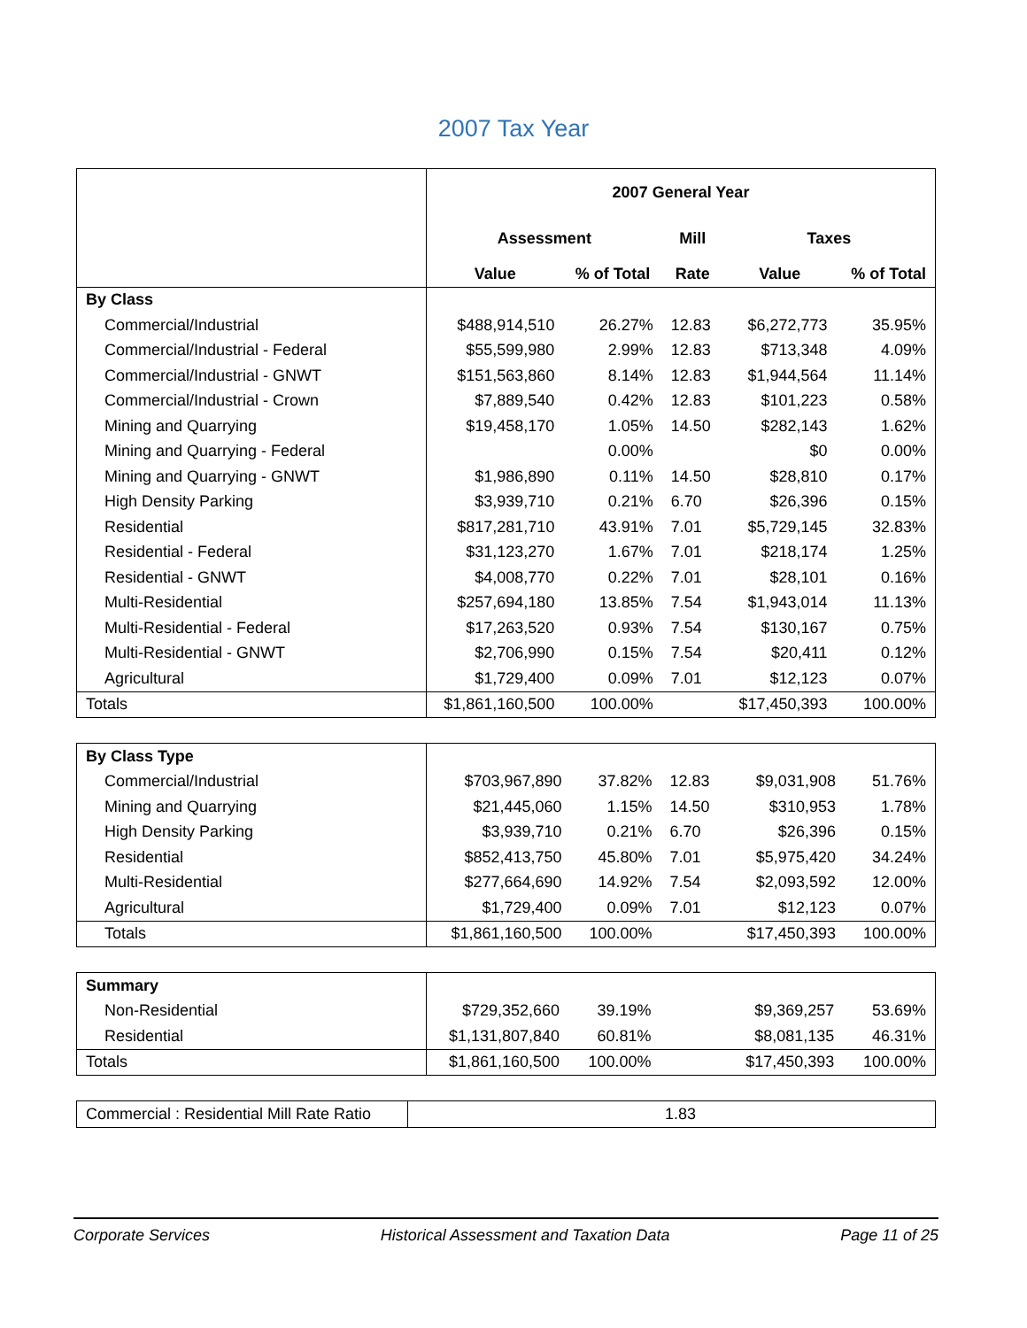2007 Tax Year
| | 2007 General Year | | | | |
| | Assessment | | Mill | Taxes | |
| | Value | % of Total | Rate | Value | % of Total |
| By Class | | | | | |
| Commercial/Industrial | $488,914,510 | 26.27% | 12.83 | $6,272,773 | 35.95% |
| Commercial/Industrial - Federal | $55,599,980 | 2.99% | 12.83 | $713,348 | 4.09% |
| Commercial/Industrial - GNWT | $151,563,860 | 8.14% | 12.83 | $1,944,564 | 11.14% |
| Commercial/Industrial - Crown | $7,889,540 | 0.42% | 12.83 | $101,223 | 0.58% |
| Mining and Quarrying | $19,458,170 | 1.05% | 14.50 | $282,143 | 1.62% |
| Mining and Quarrying - Federal | | 0.00% | | $0 | 0.00% |
| Mining and Quarrying - GNWT | $1,986,890 | 0.11% | 14.50 | $28,810 | 0.17% |
| High Density Parking | $3,939,710 | 0.21% | 6.70 | $26,396 | 0.15% |
| Residential | $817,281,710 | 43.91% | 7.01 | $5,729,145 | 32.83% |
| Residential - Federal | $31,123,270 | 1.67% | 7.01 | $218,174 | 1.25% |
| Residential - GNWT | $4,008,770 | 0.22% | 7.01 | $28,101 | 0.16% |
| Multi-Residential | $257,694,180 | 13.85% | 7.54 | $1,943,014 | 11.13% |
| Multi-Residential - Federal | $17,263,520 | 0.93% | 7.54 | $130,167 | 0.75% |
| Multi-Residential - GNWT | $2,706,990 | 0.15% | 7.54 | $20,411 | 0.12% |
| Agricultural | $1,729,400 | 0.09% | 7.01 | $12,123 | 0.07% |
| Totals | $1,861,160,500 | 100.00% | | $17,450,393 | 100.00% |
| By Class Type | | | | | |
| Commercial/Industrial | $703,967,890 | 37.82% | 12.83 | $9,031,908 | 51.76% |
| Mining and Quarrying | $21,445,060 | 1.15% | 14.50 | $310,953 | 1.78% |
| High Density Parking | $3,939,710 | 0.21% | 6.70 | $26,396 | 0.15% |
| Residential | $852,413,750 | 45.80% | 7.01 | $5,975,420 | 34.24% |
| Multi-Residential | $277,664,690 | 14.92% | 7.54 | $2,093,592 | 12.00% |
| Agricultural | $1,729,400 | 0.09% | 7.01 | $12,123 | 0.07% |
| Totals | $1,861,160,500 | 100.00% | | $17,450,393 | 100.00% |
| Summary | | | | | |
| Non-Residential | $729,352,660 | 39.19% | | $9,369,257 | 53.69% |
| Residential | $1,131,807,840 | 60.81% | | $8,081,135 | 46.31% |
| Totals | $1,861,160,500 | 100.00% | | $17,450,393 | 100.00% |
| Commercial : Residential Mill Rate Ratio | 1.83 |
Corporate Services Historical Assessment and Taxation Data Page 11 of 25